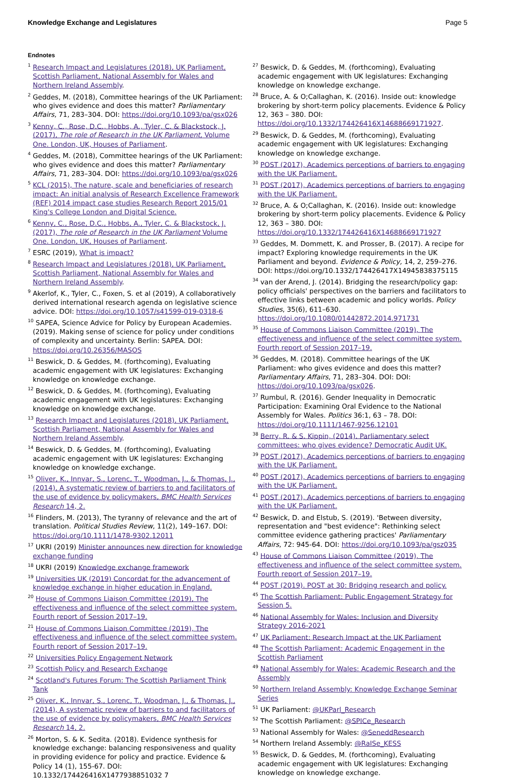Knowledge Exchange and Legislatures Page 5
Endnotes
<sup>1</sup> Research Impact and Legislatures (2018), UK Parliament, Scottish Parliament, National Assembly for Wales and Northern Ireland Assembly.
<sup>2</sup> Geddes, M. (2018), Committee hearings of the UK Parliament: who gives evidence and does this matter? Parliamentary Affairs, 71, 283–304. DOI: https://doi.org/10.1093/pa/gsx026
<sup>3</sup> Kenny, C., Rose, D.C., Hobbs, A., Tyler, C. & Blackstock, J. (2017), The role of Research in the UK Parliament, Volume One. London, UK, Houses of Parliament.
<sup>4</sup> Geddes, M. (2018), Committee hearings of the UK Parliament: who gives evidence and does this matter? Parliamentary Affairs, 71, 283–304. DOI: https://doi.org/10.1093/pa/gsx026
<sup>5</sup> KCL (2015), The nature, scale and beneficiaries of research impact: An initial analysis of Research Excellence Framework (REF) 2014 impact case studies Research Report 2015/01 King's College London and Digital Science.
<sup>6</sup> Kenny, C., Rose, D.C., Hobbs, A., Tyler, C. & Blackstock, J. (2017), The role of Research in the UK Parliament Volume One. London, UK, Houses of Parliament.
<sup>7</sup> ESRC (2019), What is impact?
<sup>8</sup> Research Impact and Legislatures (2018), UK Parliament, Scottish Parliament, National Assembly for Wales and Northern Ireland Assembly.
<sup>9</sup> Akerlof, K., Tyler, C., Foxen, S. et al (2019), A collaboratively derived international research agenda on legislative science advice. DOI: https://doi.org/10.1057/s41599-019-0318-6
<sup>10</sup> SAPEA, Science Advice for Policy by European Academies. (2019). Making sense of science for policy under conditions of complexity and uncertainty. Berlin: SAPEA. DOI: https://doi.org/10.26356/MASOS
<sup>11</sup> Beswick, D. & Geddes, M. (forthcoming), Evaluating academic engagement with UK legislatures: Exchanging knowledge on knowledge exchange.
<sup>12</sup> Beswick, D. & Geddes, M. (forthcoming), Evaluating academic engagement with UK legislatures: Exchanging knowledge on knowledge exchange.
<sup>13</sup> Research Impact and Legislatures (2018), UK Parliament, Scottish Parliament, National Assembly for Wales and Northern Ireland Assembly.
<sup>14</sup> Beswick, D. & Geddes, M. (forthcoming), Evaluating academic engagement with UK legislatures: Exchanging knowledge on knowledge exchange.
<sup>15</sup> Oliver, K., Innvar, S., Lorenc, T., Woodman, J., & Thomas, J., (2014), A systematic review of barriers to and facilitators of the use of evidence by policymakers, BMC Health Services Research 14, 2.
<sup>16</sup> Flinders, M. (2013), The tyranny of relevance and the art of translation. Political Studies Review, 11(2), 149–167. DOI: https://doi.org/10.1111/1478-9302.12011
<sup>17</sup> UKRI (2019) Minister announces new direction for knowledge exchange funding
<sup>18</sup> UKRI (2019) Knowledge exchange framework
<sup>19</sup> Universities UK (2019) Concordat for the advancement of knowledge exchange in higher education in England.
<sup>20</sup> House of Commons Liaison Committee (2019), The effectiveness and influence of the select committee system. Fourth report of Session 2017–19.
<sup>21</sup> House of Commons Liaison Committee (2019), The effectiveness and influence of the select committee system. Fourth report of Session 2017–19.
<sup>22</sup> Universities Policy Engagement Network
<sup>23</sup> Scottish Policy and Research Exchange
<sup>24</sup> Scotland's Futures Forum: The Scottish Parliament Think Tank
<sup>25</sup> Oliver, K., Innvar, S., Lorenc, T., Woodman, J., & Thomas, J., (2014), A systematic review of barriers to and facilitators of the use of evidence by policymakers, BMC Health Services Research 14, 2.
<sup>26</sup> Morton, S. & K. Sedita. (2018). Evidence synthesis for knowledge exchange: balancing responsiveness and quality in providing evidence for policy and practice. Evidence & Policy 14 (1), 155-67. DOI: 10.1332/174426416X1477938851032 7
<sup>27</sup> Beswick, D. & Geddes, M. (forthcoming), Evaluating academic engagement with UK legislatures: Exchanging knowledge on knowledge exchange.
<sup>28</sup> Bruce, A. & O;Callaghan, K. (2016). Inside out: knowledge brokering by short-term policy placements. Evidence & Policy 12, 363 – 380. DOI: https://doi.org/10.1332/174426416X14688669171927.
<sup>29</sup> Beswick, D. & Geddes, M. (forthcoming), Evaluating academic engagement with UK legislatures: Exchanging knowledge on knowledge exchange.
<sup>30</sup> POST (2017), Academics perceptions of barriers to engaging with the UK Parliament.
<sup>31</sup> POST (2017), Academics perceptions of barriers to engaging with the UK Parliament.
<sup>32</sup> Bruce, A. & O;Callaghan, K. (2016). Inside out: knowledge brokering by short-term policy placements. Evidence & Policy 12, 363 – 380. DOI: https://doi.org/10.1332/174426416X14688669171927
<sup>33</sup> Geddes, M. Dommett, K. and Prosser, B. (2017). A recipe for impact? Exploring knowledge requirements in the UK Parliament and beyond. Evidence & Policy, 14, 2, 259–276. DOI: https://doi.org/10.1332/174426417X14945838375115
<sup>34</sup> van der Arend, J. (2014). Bridging the research/policy gap: policy officials' perspectives on the barriers and facilitators to effective links between academic and policy worlds. Policy Studies, 35(6), 611–630. https://doi.org/10.1080/01442872.2014.971731
<sup>35</sup> House of Commons Liaison Committee (2019), The effectiveness and influence of the select committee system. Fourth report of Session 2017–19.
<sup>36</sup> Geddes, M. (2018). Committee hearings of the UK Parliament: who gives evidence and does this matter? Parliamentary Affairs, 71, 283–304. DOI: DOI: https://doi.org/10.1093/pa/gsx026.
<sup>37</sup> Rumbul, R. (2016). Gender Inequality in Democratic Participation: Examining Oral Evidence to the National Assembly for Wales. Politics 36:1, 63 – 78. DOI: https://doi.org/10.1111/1467-9256.12101
<sup>38</sup> Berry, R. & S. Kippin, (2014). Parliamentary select committees: who gives evidence? Democratic Audit UK.
<sup>39</sup> POST (2017), Academics perceptions of barriers to engaging with the UK Parliament.
<sup>40</sup> POST (2017), Academics perceptions of barriers to engaging with the UK Parliament.
<sup>41</sup> POST (2017), Academics perceptions of barriers to engaging with the UK Parliament.
<sup>42</sup> Beswick, D. and Elstub, S. (2019). 'Between diversity, representation and "best evidence": Rethinking select committee evidence gathering practices' Parliamentary Affairs, 72: 945-64. DOI: https://doi.org/10.1093/pa/gsz035
<sup>43</sup> House of Commons Liaison Committee (2019), The effectiveness and influence of the select committee system. Fourth report of Session 2017–19.
<sup>44</sup> POST (2019). POST at 30: Bridging research and policy.
<sup>45</sup> The Scottish Parliament: Public Engagement Strategy for Session 5.
<sup>46</sup> National Assembly for Wales: Inclusion and Diversity Strategy 2016-2021
<sup>47</sup> UK Parliament: Research Impact at the UK Parliament
<sup>48</sup> The Scottish Parliament: Academic Engagement in the Scottish Parliament
<sup>49</sup> National Assembly for Wales: Academic Research and the Assembly
<sup>50</sup> Northern Ireland Assembly: Knowledge Exchange Seminar Series
<sup>51</sup> UK Parliament: @UKParl_Research
<sup>52</sup> The Scottish Parliament: @SPICe_Research
<sup>53</sup> National Assembly for Wales: @SeneddResearch
<sup>54</sup> Northern Ireland Assembly: @RaISe_KESS
<sup>55</sup> Beswick, D. & Geddes, M. (forthcoming), Evaluating academic engagement with UK legislatures: Exchanging knowledge on knowledge exchange.